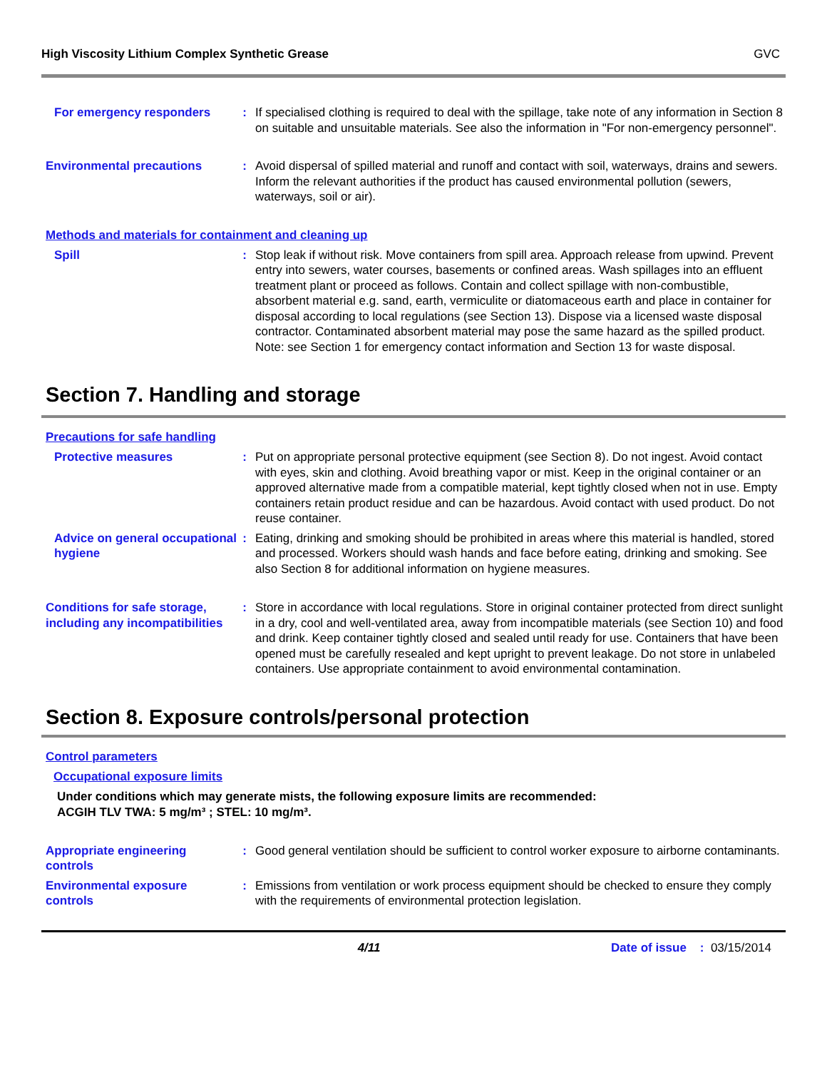High Viscosity Lithium Complex Synthetic Grease GVC
For emergency responders : If specialised clothing is required to deal with the spillage, take note of any information in Section 8 on suitable and unsuitable materials. See also the information in "For non-emergency personnel".
Environmental precautions : Avoid dispersal of spilled material and runoff and contact with soil, waterways, drains and sewers. Inform the relevant authorities if the product has caused environmental pollution (sewers, waterways, soil or air).
Methods and materials for containment and cleaning up
Spill : Stop leak if without risk. Move containers from spill area. Approach release from upwind. Prevent entry into sewers, water courses, basements or confined areas. Wash spillages into an effluent treatment plant or proceed as follows. Contain and collect spillage with non-combustible, absorbent material e.g. sand, earth, vermiculite or diatomaceous earth and place in container for disposal according to local regulations (see Section 13). Dispose via a licensed waste disposal contractor. Contaminated absorbent material may pose the same hazard as the spilled product. Note: see Section 1 for emergency contact information and Section 13 for waste disposal.
Section 7. Handling and storage
Precautions for safe handling
Protective measures : Put on appropriate personal protective equipment (see Section 8). Do not ingest. Avoid contact with eyes, skin and clothing. Avoid breathing vapor or mist. Keep in the original container or an approved alternative made from a compatible material, kept tightly closed when not in use. Empty containers retain product residue and can be hazardous. Avoid contact with used product. Do not reuse container.
Advice on general occupational hygiene
: Eating, drinking and smoking should be prohibited in areas where this material is handled, stored and processed. Workers should wash hands and face before eating, drinking and smoking. See also Section 8 for additional information on hygiene measures.
Conditions for safe storage, including any incompatibilities
: Store in accordance with local regulations. Store in original container protected from direct sunlight in a dry, cool and well-ventilated area, away from incompatible materials (see Section 10) and food and drink. Keep container tightly closed and sealed until ready for use. Containers that have been opened must be carefully resealed and kept upright to prevent leakage. Do not store in unlabeled containers. Use appropriate containment to avoid environmental contamination.
Section 8. Exposure controls/personal protection
Control parameters
Occupational exposure limits
Under conditions which may generate mists, the following exposure limits are recommended:
ACGIH TLV TWA: 5 mg/m³ ; STEL: 10 mg/m³.
Appropriate engineering controls
: Good general ventilation should be sufficient to control worker exposure to airborne contaminants.
Environmental exposure controls
: Emissions from ventilation or work process equipment should be checked to ensure they comply with the requirements of environmental protection legislation.
4/11 Date of issue : 03/15/2014